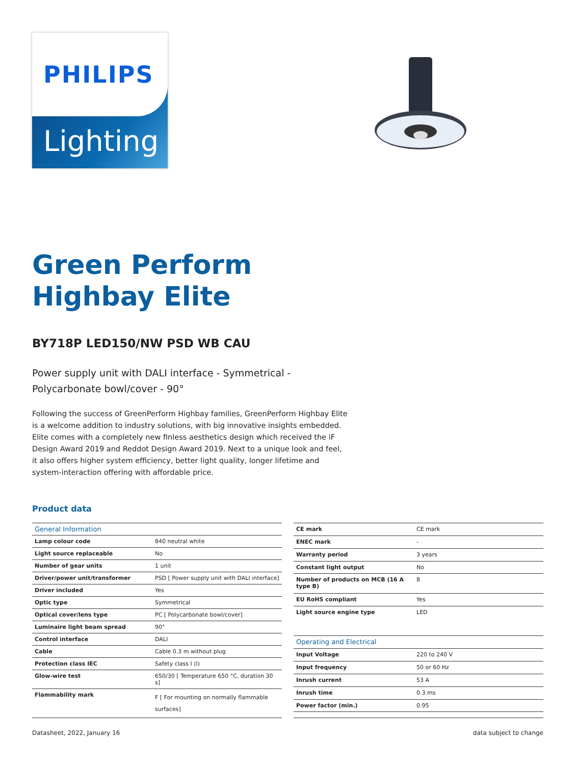PHILIPS
Lighting
Green Perform
Highbay Elite
BY718P LED150/NW PSD WB CAU
Power supply unit with DALI interface - Symmetrical - Polycarbonate bowl/cover - 90°
Following the success of GreenPerform Highbay families, GreenPerform Highbay Elite is a welcome addition to industry solutions, with big innovative insights embedded. Elite comes with a completely new finless aesthetics design which received the iF Design Award 2019 and Reddot Design Award 2019. Next to a unique look and feel, it also offers higher system efficiency, better light quality, longer lifetime and system-interaction offering with affordable price.
Product data
| General Information | |
| --- | --- |
| Lamp colour code | 840 neutral white |
| Light source replaceable | No |
| Number of gear units | 1 unit |
| Driver/power unit/transformer | PSD [ Power supply unit with DALI interface] |
| Driver included | Yes |
| Optic type | Symmetrical |
| Optical cover/lens type | PC [ Polycarbonate bowl/cover] |
| Luminaire light beam spread | 90° |
| Control interface | DALI |
| Cable | Cable 0.3 m without plug |
| Protection class IEC | Safety class I (I) |
| Glow-wire test | 650/30 [ Temperature 650 °C, duration 30 s] |
| Flammability mark | F [ For mounting on normally flammable surfaces] |
| CE mark | CE mark |
| ENEC mark | - |
| Warranty period | 3 years |
| Constant light output | No |
| Number of products on MCB (16 A type B) | 8 |
| EU RoHS compliant | Yes |
| Light source engine type | LED |
| Operating and Electrical | |
| Input Voltage | 220 to 240 V |
| Input frequency | 50 or 60 Hz |
| Inrush current | 53 A |
| Inrush time | 0.3 ms |
| Power factor (min.) | 0.95 |
Datasheet, 2022, January 16 data subject to change